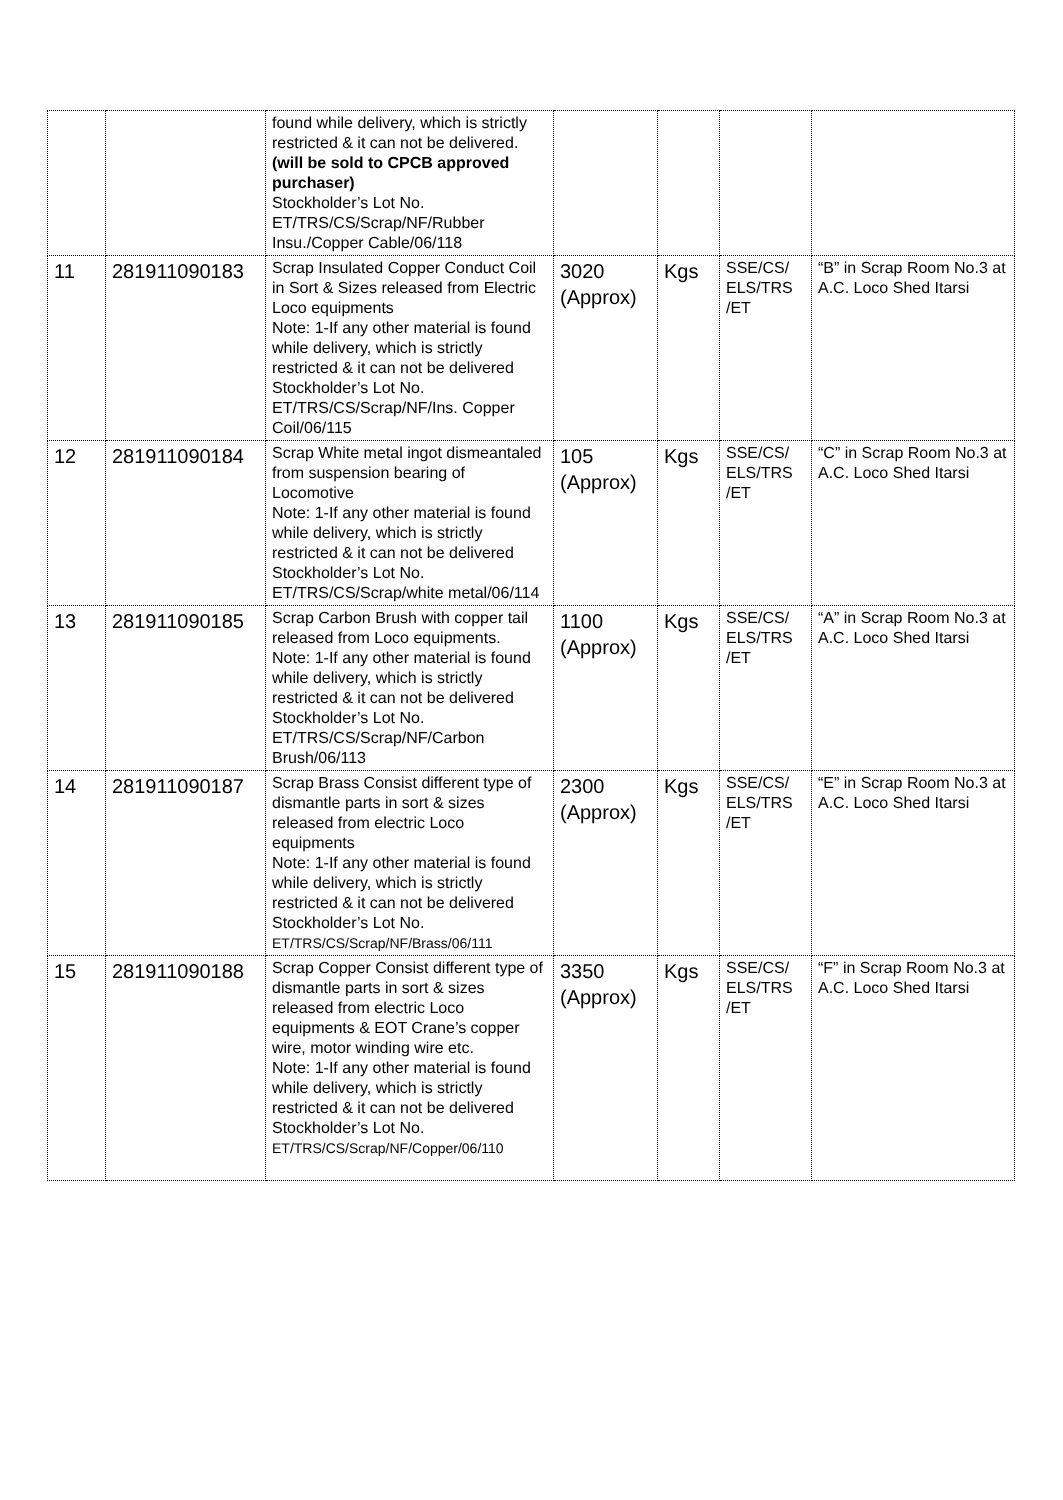| | | found while delivery, which is strictly restricted & it can not be delivered. (will be sold to CPCB approved purchaser) Stockholder’s Lot No. ET/TRS/CS/Scrap/NF/Rubber Insu./Copper Cable/06/118 | | | | |
| 11 | 281911090183 | Scrap Insulated Copper Conduct Coil in Sort & Sizes released from Electric Loco equipments Note: 1-If any other material is found while delivery, which is strictly restricted & it can not be delivered Stockholder’s Lot No. ET/TRS/CS/Scrap/NF/Ins. Copper Coil/06/115 | 3020 (Approx) | Kgs | SSE/CS/ ELS/TRS /ET | “B” in Scrap Room No.3 at A.C. Loco Shed Itarsi |
| 12 | 281911090184 | Scrap White metal ingot dismeantaled from suspension bearing of Locomotive Note: 1-If any other material is found while delivery, which is strictly restricted & it can not be delivered Stockholder’s Lot No. ET/TRS/CS/Scrap/white metal/06/114 | 105 (Approx) | Kgs | SSE/CS/ ELS/TRS /ET | “C” in Scrap Room No.3 at A.C. Loco Shed Itarsi |
| 13 | 281911090185 | Scrap Carbon Brush with copper tail released from Loco equipments. Note: 1-If any other material is found while delivery, which is strictly restricted & it can not be delivered Stockholder’s Lot No. ET/TRS/CS/Scrap/NF/Carbon Brush/06/113 | 1100 (Approx) | Kgs | SSE/CS/ ELS/TRS /ET | “A” in Scrap Room No.3 at A.C. Loco Shed Itarsi |
| 14 | 281911090187 | Scrap Brass Consist different type of dismantle parts in sort & sizes released from electric Loco equipments Note: 1-If any other material is found while delivery, which is strictly restricted & it can not be delivered Stockholder’s Lot No. ET/TRS/CS/Scrap/NF/Brass/06/111 | 2300 (Approx) | Kgs | SSE/CS/ ELS/TRS /ET | “E” in Scrap Room No.3 at A.C. Loco Shed Itarsi |
| 15 | 281911090188 | Scrap Copper Consist different type of dismantle parts in sort & sizes released from electric Loco equipments & EOT Crane’s copper wire, motor winding wire etc. Note: 1-If any other material is found while delivery, which is strictly restricted & it can not be delivered Stockholder’s Lot No. ET/TRS/CS/Scrap/NF/Copper/06/110 | 3350 (Approx) | Kgs | SSE/CS/ ELS/TRS /ET | “F” in Scrap Room No.3 at A.C. Loco Shed Itarsi |